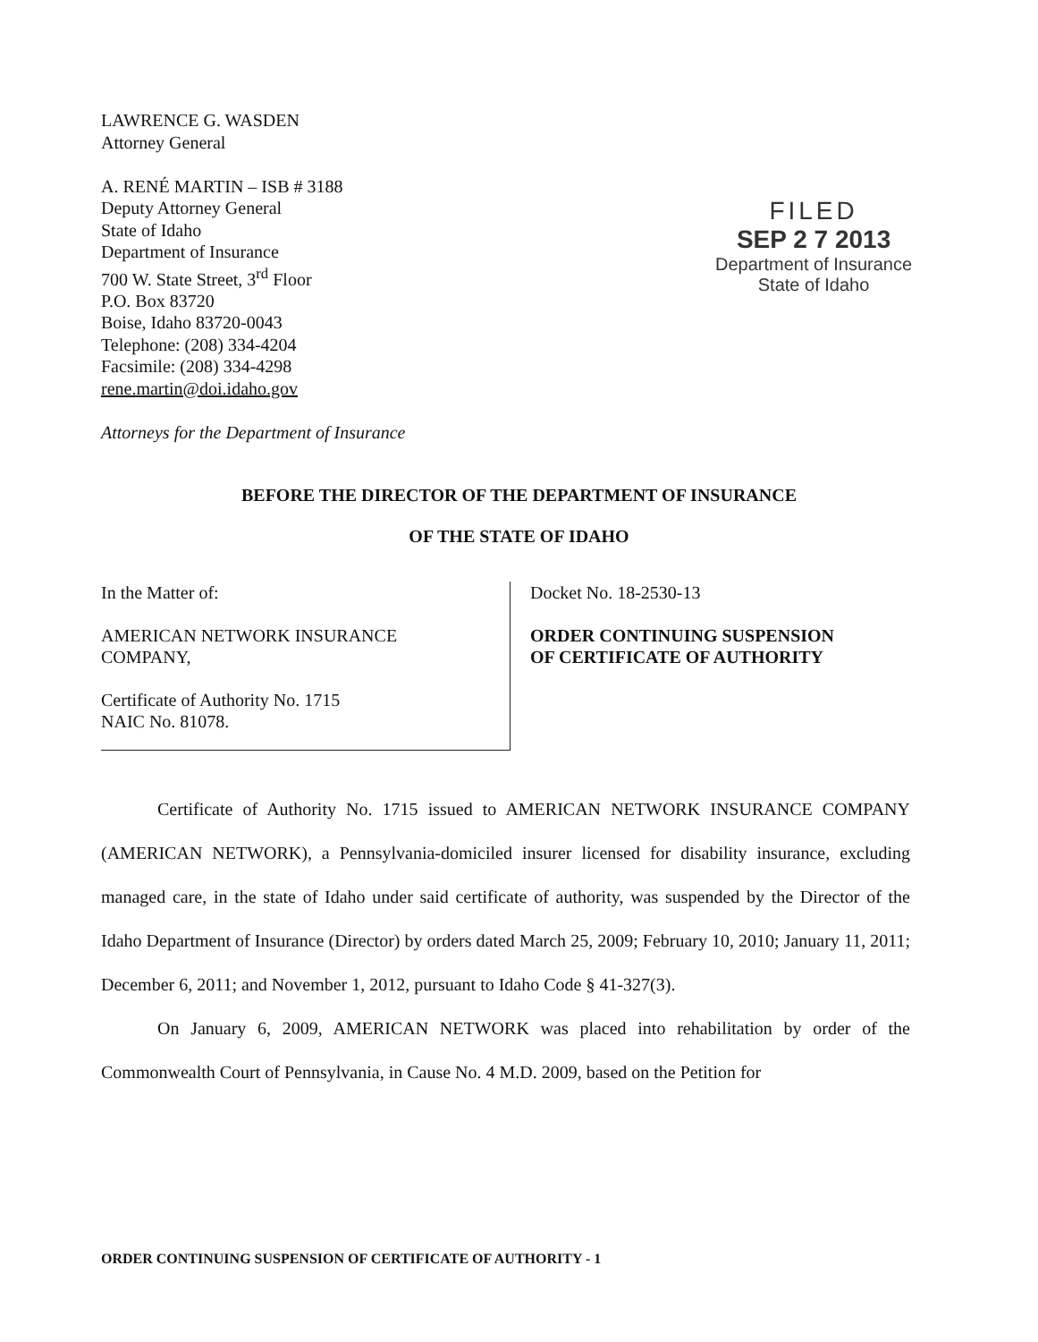LAWRENCE G. WASDEN
Attorney General
A. RENÉ MARTIN – ISB # 3188
Deputy Attorney General
State of Idaho
Department of Insurance
700 W. State Street, 3<sup>rd</sup> Floor
P.O. Box 83720
Boise, Idaho 83720-0043
Telephone: (208) 334-4204
Facsimile: (208) 334-4298
rene.martin@doi.idaho.gov
Attorneys for the Department of Insurance
FILED
SEP 2 7 2013
Department of Insurance
State of Idaho
BEFORE THE DIRECTOR OF THE DEPARTMENT OF INSURANCE
OF THE STATE OF IDAHO
In the Matter of:
AMERICAN NETWORK INSURANCE
COMPANY,
Certificate of Authority No. 1715
NAIC No. 81078.
Docket No. 18-2530-13
ORDER CONTINUING SUSPENSION
OF CERTIFICATE OF AUTHORITY
Certificate of Authority No. 1715 issued to AMERICAN NETWORK INSURANCE COMPANY (AMERICAN NETWORK), a Pennsylvania-domiciled insurer licensed for disability insurance, excluding managed care, in the state of Idaho under said certificate of authority, was suspended by the Director of the Idaho Department of Insurance (Director) by orders dated March 25, 2009; February 10, 2010; January 11, 2011; December 6, 2011; and November 1, 2012, pursuant to Idaho Code § 41-327(3).
On January 6, 2009, AMERICAN NETWORK was placed into rehabilitation by order of the Commonwealth Court of Pennsylvania, in Cause No. 4 M.D. 2009, based on the Petition for
ORDER CONTINUING SUSPENSION OF CERTIFICATE OF AUTHORITY - 1